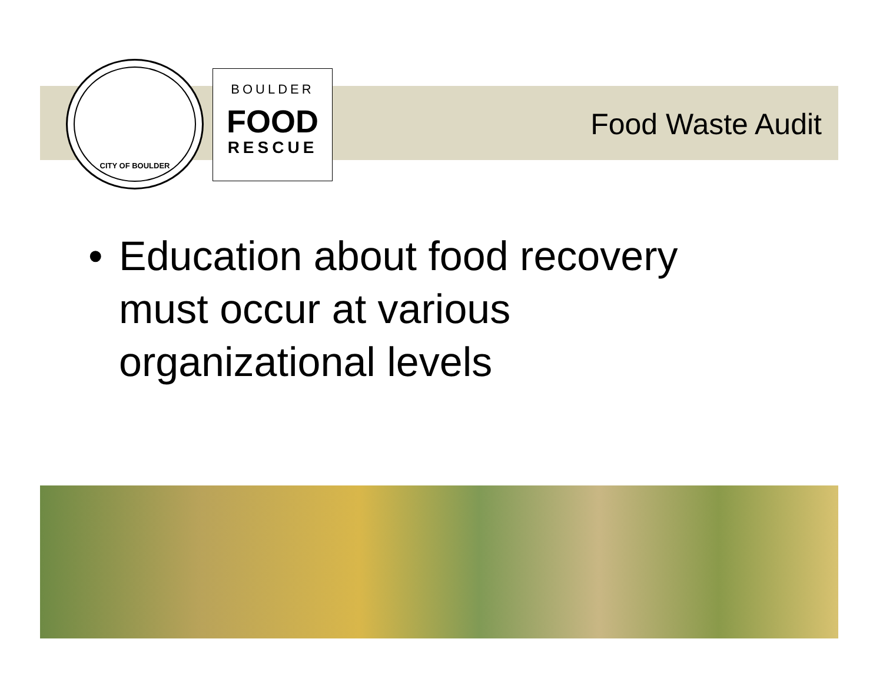CITY OF BOULDER
BOULDER
FOOD
RESCUE
Food Waste Audit
• Education about food recovery
must occur at various
organizational levels